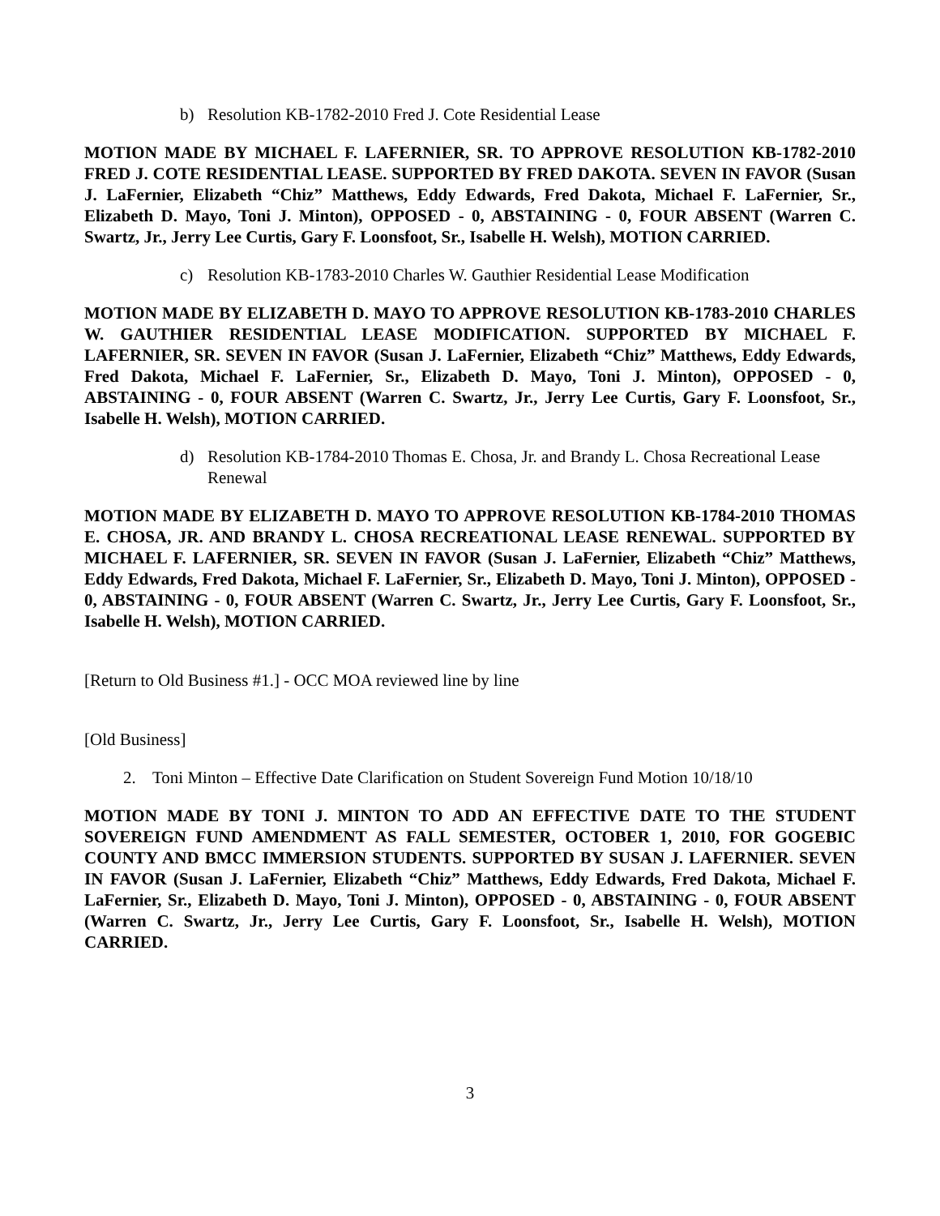b) Resolution KB-1782-2010 Fred J. Cote Residential Lease
MOTION MADE BY MICHAEL F. LAFERNIER, SR. TO APPROVE RESOLUTION KB-1782-2010 FRED J. COTE RESIDENTIAL LEASE. SUPPORTED BY FRED DAKOTA. SEVEN IN FAVOR (Susan J. LaFernier, Elizabeth “Chiz” Matthews, Eddy Edwards, Fred Dakota, Michael F. LaFernier, Sr., Elizabeth D. Mayo, Toni J. Minton), OPPOSED - 0, ABSTAINING - 0, FOUR ABSENT (Warren C. Swartz, Jr., Jerry Lee Curtis, Gary F. Loonsfoot, Sr., Isabelle H. Welsh), MOTION CARRIED.
c) Resolution KB-1783-2010 Charles W. Gauthier Residential Lease Modification
MOTION MADE BY ELIZABETH D. MAYO TO APPROVE RESOLUTION KB-1783-2010 CHARLES W. GAUTHIER RESIDENTIAL LEASE MODIFICATION. SUPPORTED BY MICHAEL F. LAFERNIER, SR. SEVEN IN FAVOR (Susan J. LaFernier, Elizabeth “Chiz” Matthews, Eddy Edwards, Fred Dakota, Michael F. LaFernier, Sr., Elizabeth D. Mayo, Toni J. Minton), OPPOSED - 0, ABSTAINING - 0, FOUR ABSENT (Warren C. Swartz, Jr., Jerry Lee Curtis, Gary F. Loonsfoot, Sr., Isabelle H. Welsh), MOTION CARRIED.
d) Resolution KB-1784-2010 Thomas E. Chosa, Jr. and Brandy L. Chosa Recreational Lease Renewal
MOTION MADE BY ELIZABETH D. MAYO TO APPROVE RESOLUTION KB-1784-2010 THOMAS E. CHOSA, JR. AND BRANDY L. CHOSA RECREATIONAL LEASE RENEWAL. SUPPORTED BY MICHAEL F. LAFERNIER, SR. SEVEN IN FAVOR (Susan J. LaFernier, Elizabeth “Chiz” Matthews, Eddy Edwards, Fred Dakota, Michael F. LaFernier, Sr., Elizabeth D. Mayo, Toni J. Minton), OPPOSED - 0, ABSTAINING - 0, FOUR ABSENT (Warren C. Swartz, Jr., Jerry Lee Curtis, Gary F. Loonsfoot, Sr., Isabelle H. Welsh), MOTION CARRIED.
[Return to Old Business #1.] - OCC MOA reviewed line by line
[Old Business]
2. Toni Minton – Effective Date Clarification on Student Sovereign Fund Motion 10/18/10
MOTION MADE BY TONI J. MINTON TO ADD AN EFFECTIVE DATE TO THE STUDENT SOVEREIGN FUND AMENDMENT AS FALL SEMESTER, OCTOBER 1, 2010, FOR GOGEBIC COUNTY AND BMCC IMMERSION STUDENTS. SUPPORTED BY SUSAN J. LAFERNIER. SEVEN IN FAVOR (Susan J. LaFernier, Elizabeth “Chiz” Matthews, Eddy Edwards, Fred Dakota, Michael F. LaFernier, Sr., Elizabeth D. Mayo, Toni J. Minton), OPPOSED - 0, ABSTAINING - 0, FOUR ABSENT (Warren C. Swartz, Jr., Jerry Lee Curtis, Gary F. Loonsfoot, Sr., Isabelle H. Welsh), MOTION CARRIED.
3